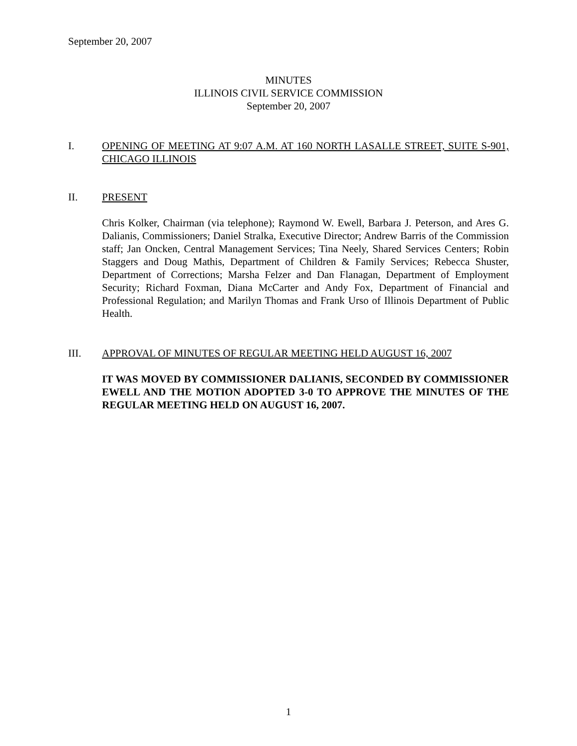September 20, 2007
MINUTES
ILLINOIS CIVIL SERVICE COMMISSION
September 20, 2007
I. OPENING OF MEETING AT 9:07 A.M. AT 160 NORTH LASALLE STREET, SUITE S-901, CHICAGO ILLINOIS
II. PRESENT
Chris Kolker, Chairman (via telephone); Raymond W. Ewell, Barbara J. Peterson, and Ares G. Dalianis, Commissioners; Daniel Stralka, Executive Director; Andrew Barris of the Commission staff; Jan Oncken, Central Management Services; Tina Neely, Shared Services Centers; Robin Staggers and Doug Mathis, Department of Children & Family Services; Rebecca Shuster, Department of Corrections; Marsha Felzer and Dan Flanagan, Department of Employment Security; Richard Foxman, Diana McCarter and Andy Fox, Department of Financial and Professional Regulation; and Marilyn Thomas and Frank Urso of Illinois Department of Public Health.
III. APPROVAL OF MINUTES OF REGULAR MEETING HELD AUGUST 16, 2007
IT WAS MOVED BY COMMISSIONER DALIANIS, SECONDED BY COMMISSIONER EWELL AND THE MOTION ADOPTED 3-0 TO APPROVE THE MINUTES OF THE REGULAR MEETING HELD ON AUGUST 16, 2007.
1